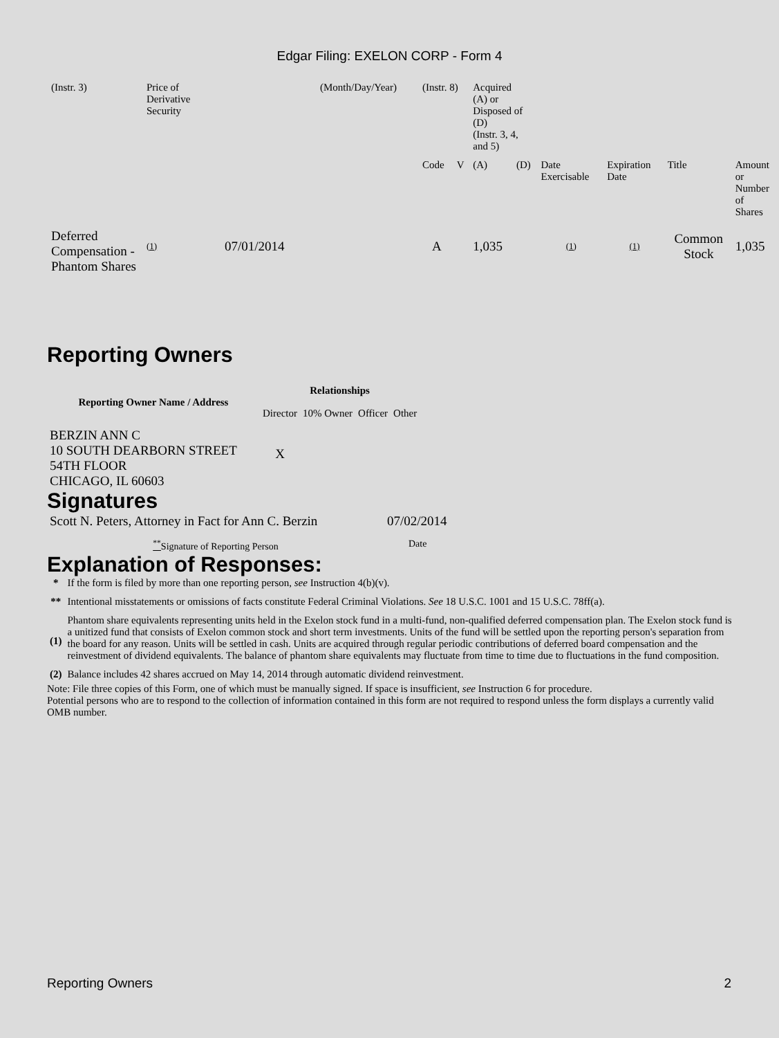Edgar Filing: EXELON CORP - Form 4
| (Instr. 3) | Price of Derivative Security | | (Month/Day/Year) | (Instr. 8) | | Acquired (A) or Disposed of (D) (Instr. 3, 4, and 5) | | | | | |
| | | | | Code | V | (A) | (D) | Date Exercisable | Expiration Date | Title | Amount or Number of Shares |
| Deferred Compensation - Phantom Shares | (1) | 07/01/2014 | | A | | 1,035 | | (1) | (1) | Common Stock | 1,035 |
Reporting Owners
| Reporting Owner Name / Address | Relationships | | | |
| --- | --- | --- | --- | --- |
| | Director | 10% Owner | Officer | Other |
| BERZIN ANN C 10 SOUTH DEARBORN STREET 54TH FLOOR CHICAGO, IL 60603 | X | | | |
Signatures
| Scott N. Peters, Attorney in Fact for Ann C. Berzin | 07/02/2014 |
| <sup>**</sup> Signature of Reporting Person | Date |
Explanation of Responses:
| * | If the form is filed by more than one reporting person, see Instruction 4(b)(v). |
| ** | Intentional misstatements or omissions of facts constitute Federal Criminal Violations. See 18 U.S.C. 1001 and 15 U.S.C. 78ff(a). |
| (1) | Phantom share equivalents representing units held in the Exelon stock fund in a multi-fund, non-qualified deferred compensation plan. The Exelon stock fund is a unitized fund that consists of Exelon common stock and short term investments. Units of the fund will be settled upon the reporting person's separation from the board for any reason. Units will be settled in cash. Units are acquired through regular periodic contributions of deferred board compensation and the reinvestment of dividend equivalents. The balance of phantom share equivalents may fluctuate from time to time due to fluctuations in the fund composition. |
| (2) | Balance includes 42 shares accrued on May 14, 2014 through automatic dividend reinvestment. |
Note: File three copies of this Form, one of which must be manually signed. If space is insufficient, see Instruction 6 for procedure.
Potential persons who are to respond to the collection of information contained in this form are not required to respond unless the form displays a currently valid OMB number.
Reporting Owners 2